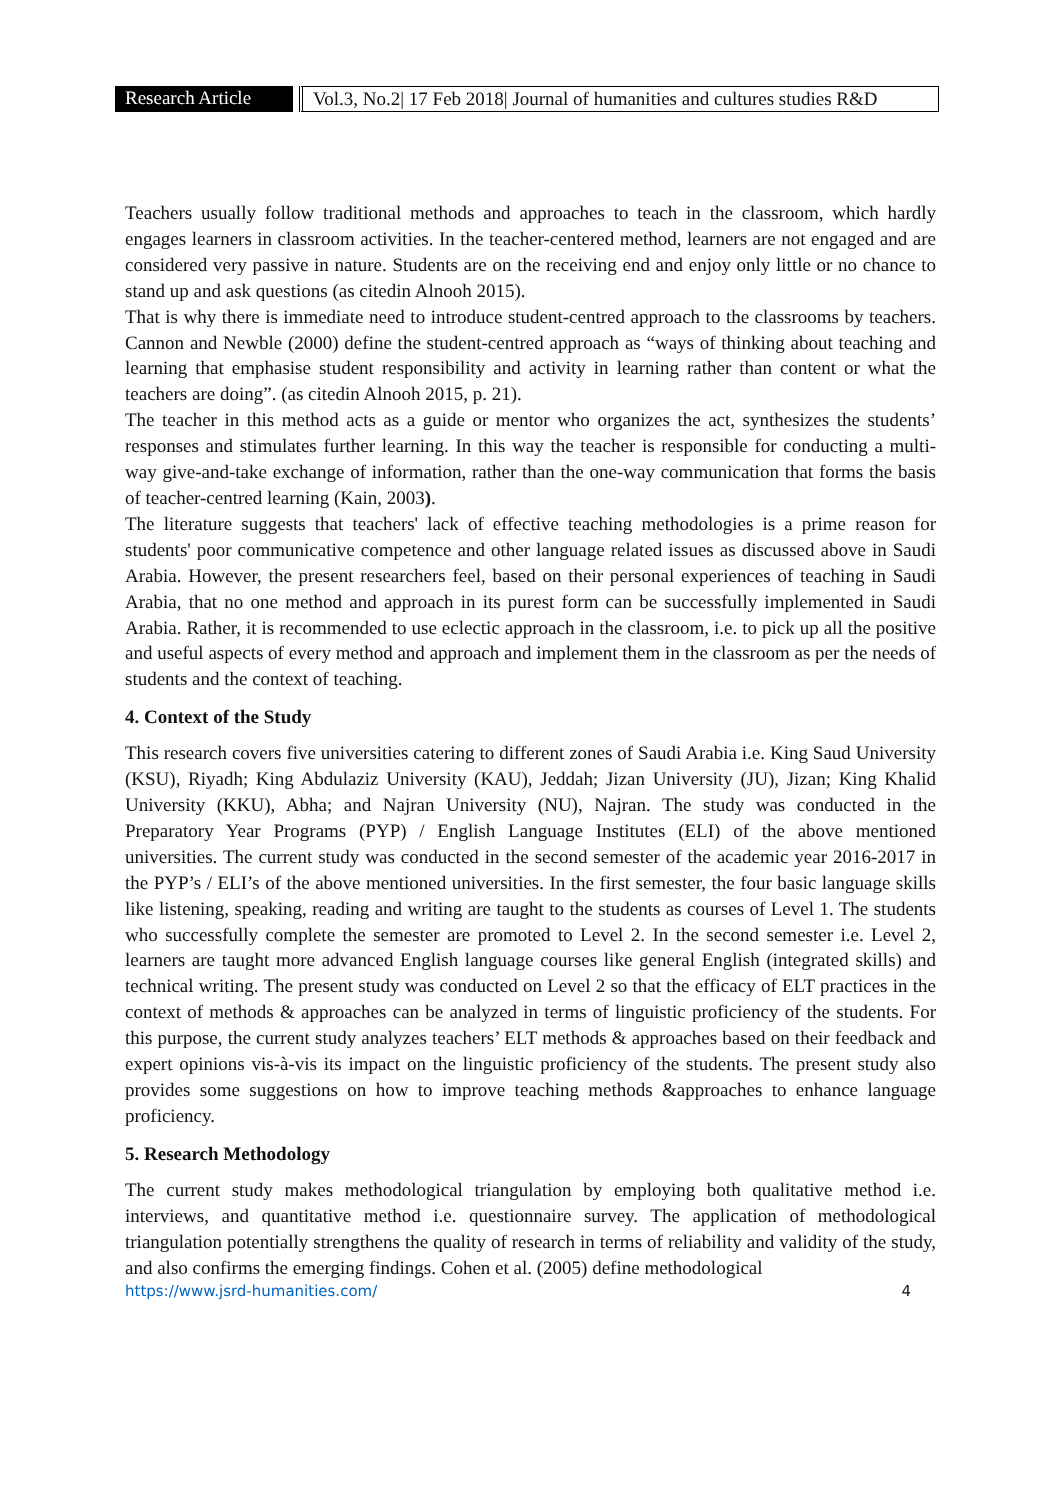Research Article
Vol.3, No.2| 17 Feb 2018| Journal of humanities and cultures studies R&D
Teachers usually follow traditional methods and approaches to teach in the classroom, which hardly engages learners in classroom activities. In the teacher-centered method, learners are not engaged and are considered very passive in nature. Students are on the receiving end and enjoy only little or no chance to stand up and ask questions (as citedin Alnooh 2015).
That is why there is immediate need to introduce student-centred approach to the classrooms by teachers. Cannon and Newble (2000) define the student-centred approach as “ways of thinking about teaching and learning that emphasise student responsibility and activity in learning rather than content or what the teachers are doing”. (as citedin Alnooh 2015, p. 21).
The teacher in this method acts as a guide or mentor who organizes the act, synthesizes the students’ responses and stimulates further learning. In this way the teacher is responsible for conducting a multi-way give-and-take exchange of information, rather than the one-way communication that forms the basis of teacher-centred learning (Kain, 2003).
The literature suggests that teachers' lack of effective teaching methodologies is a prime reason for students' poor communicative competence and other language related issues as discussed above in Saudi Arabia. However, the present researchers feel, based on their personal experiences of teaching in Saudi Arabia, that no one method and approach in its purest form can be successfully implemented in Saudi Arabia. Rather, it is recommended to use eclectic approach in the classroom, i.e. to pick up all the positive and useful aspects of every method and approach and implement them in the classroom as per the needs of students and the context of teaching.
4. Context of the Study
This research covers five universities catering to different zones of Saudi Arabia i.e. King Saud University (KSU), Riyadh; King Abdulaziz University (KAU), Jeddah; Jizan University (JU), Jizan; King Khalid University (KKU), Abha; and Najran University (NU), Najran. The study was conducted in the Preparatory Year Programs (PYP) / English Language Institutes (ELI) of the above mentioned universities. The current study was conducted in the second semester of the academic year 2016-2017 in the PYP’s / ELI’s of the above mentioned universities. In the first semester, the four basic language skills like listening, speaking, reading and writing are taught to the students as courses of Level 1. The students who successfully complete the semester are promoted to Level 2. In the second semester i.e. Level 2, learners are taught more advanced English language courses like general English (integrated skills) and technical writing. The present study was conducted on Level 2 so that the efficacy of ELT practices in the context of methods & approaches can be analyzed in terms of linguistic proficiency of the students. For this purpose, the current study analyzes teachers’ ELT methods & approaches based on their feedback and expert opinions vis-à-vis its impact on the linguistic proficiency of the students. The present study also provides some suggestions on how to improve teaching methods &approaches to enhance language proficiency.
5. Research Methodology
The current study makes methodological triangulation by employing both qualitative method i.e. interviews, and quantitative method i.e. questionnaire survey. The application of methodological triangulation potentially strengthens the quality of research in terms of reliability and validity of the study, and also confirms the emerging findings. Cohen et al. (2005) define methodological
https://www.jsrd-humanities.com/ 4